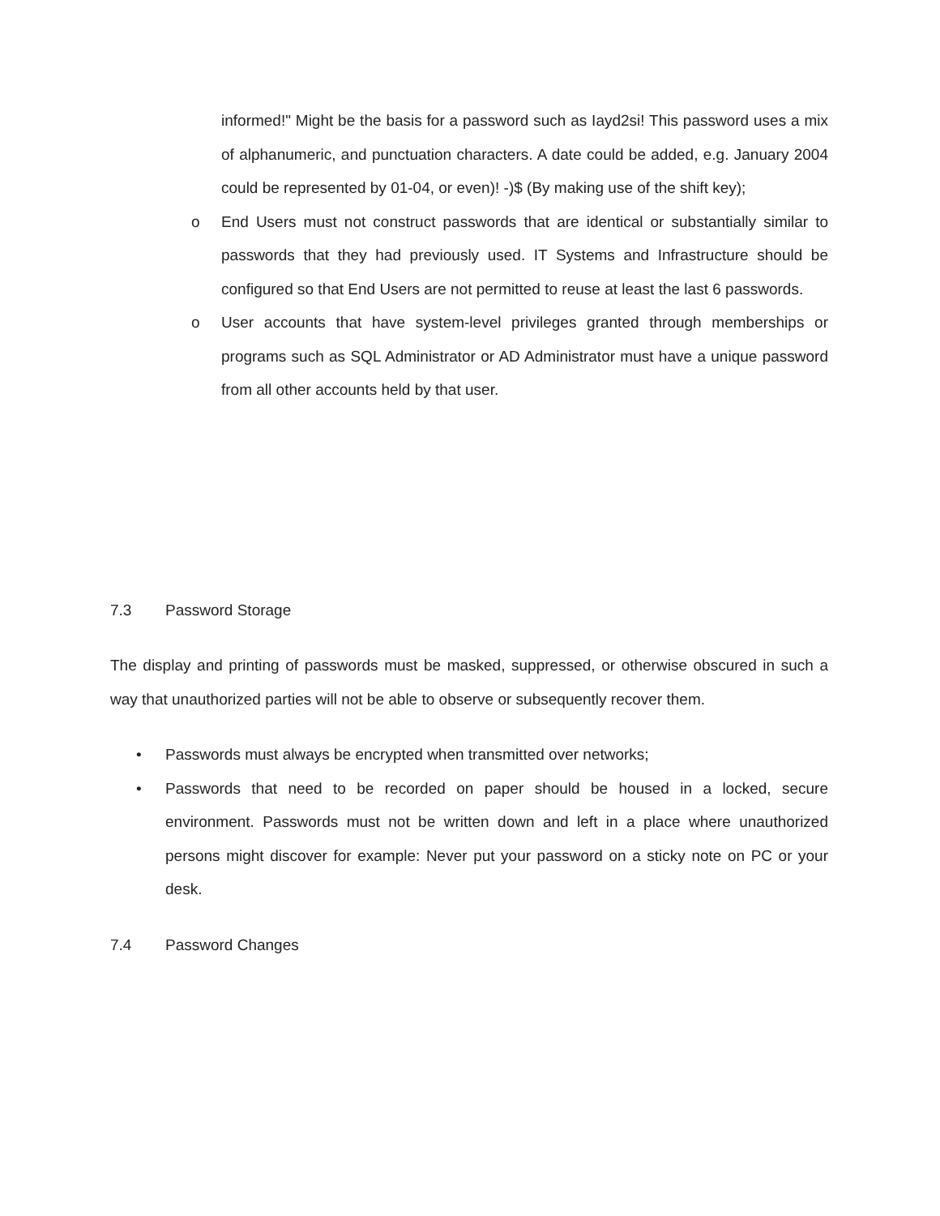informed!" Might be the basis for a password such as Iayd2si! This password uses a mix of alphanumeric, and punctuation characters. A date could be added, e.g. January 2004 could be represented by 01-04, or even)! -)$ (By making use of the shift key);
o End Users must not construct passwords that are identical or substantially similar to passwords that they had previously used. IT Systems and Infrastructure should be configured so that End Users are not permitted to reuse at least the last 6 passwords.
o User accounts that have system-level privileges granted through memberships or programs such as SQL Administrator or AD Administrator must have a unique password from all other accounts held by that user.
7.3 Password Storage
The display and printing of passwords must be masked, suppressed, or otherwise obscured in such a way that unauthorized parties will not be able to observe or subsequently recover them.
• Passwords must always be encrypted when transmitted over networks;
• Passwords that need to be recorded on paper should be housed in a locked, secure environment. Passwords must not be written down and left in a place where unauthorized persons might discover for example: Never put your password on a sticky note on PC or your desk.
7.4 Password Changes